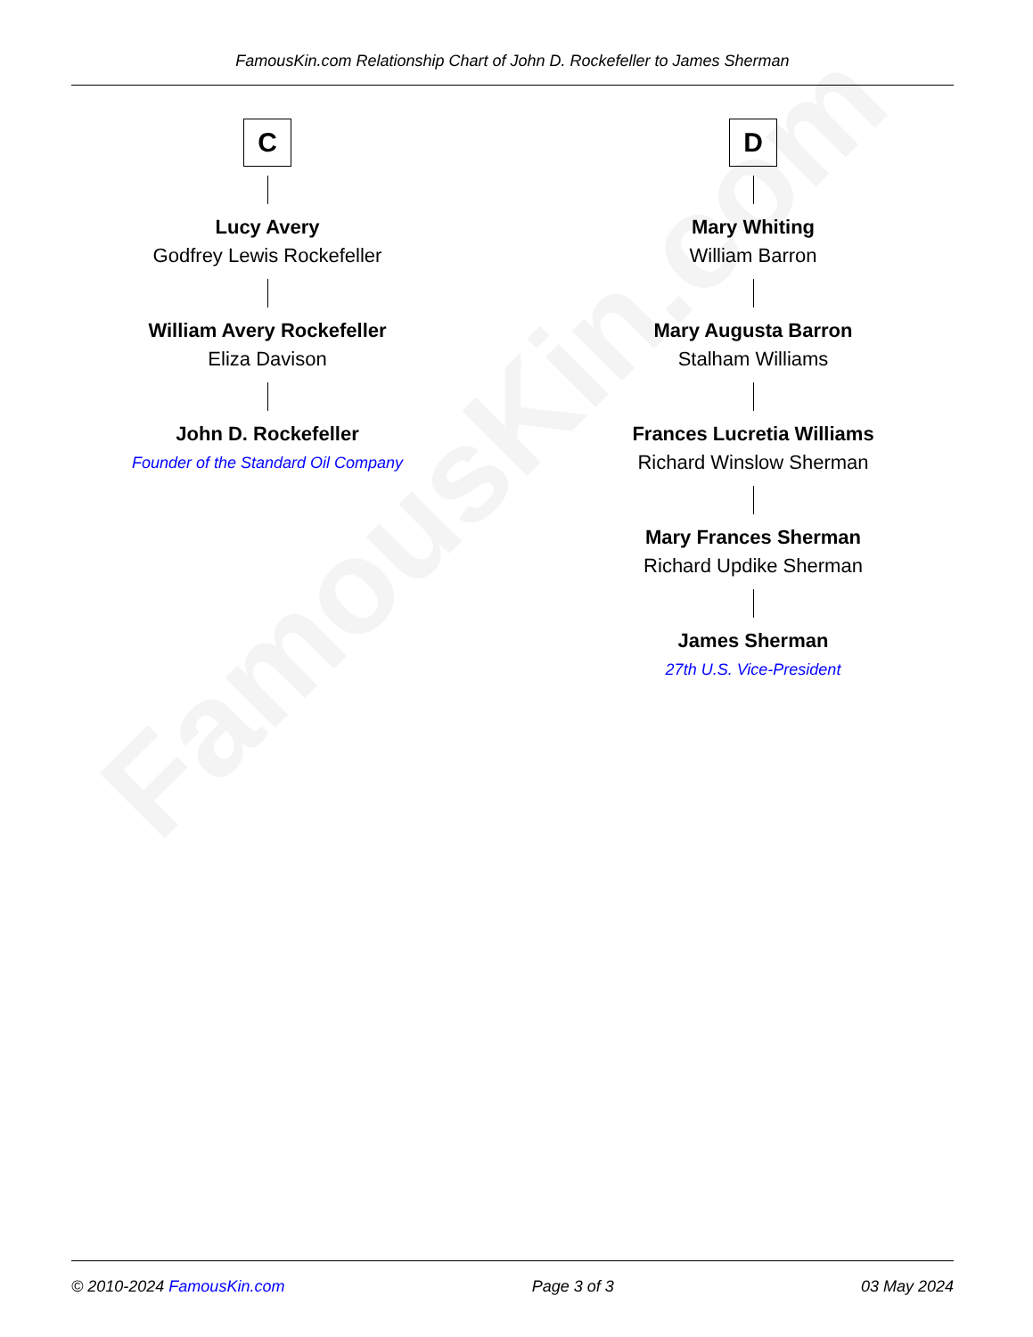FamousKin.com
FamousKin.com Relationship Chart of John D. Rockefeller to James Sherman
C
Lucy Avery
Godfrey Lewis Rockefeller
William Avery Rockefeller
Eliza Davison
John D. Rockefeller
Founder of the Standard Oil Company
D
Mary Whiting
William Barron
Mary Augusta Barron
Stalham Williams
Frances Lucretia Williams
Richard Winslow Sherman
Mary Frances Sherman
Richard Updike Sherman
James Sherman
27th U.S. Vice-President
© 2010-2024 FamousKin.com Page 3 of 3 03 May 2024